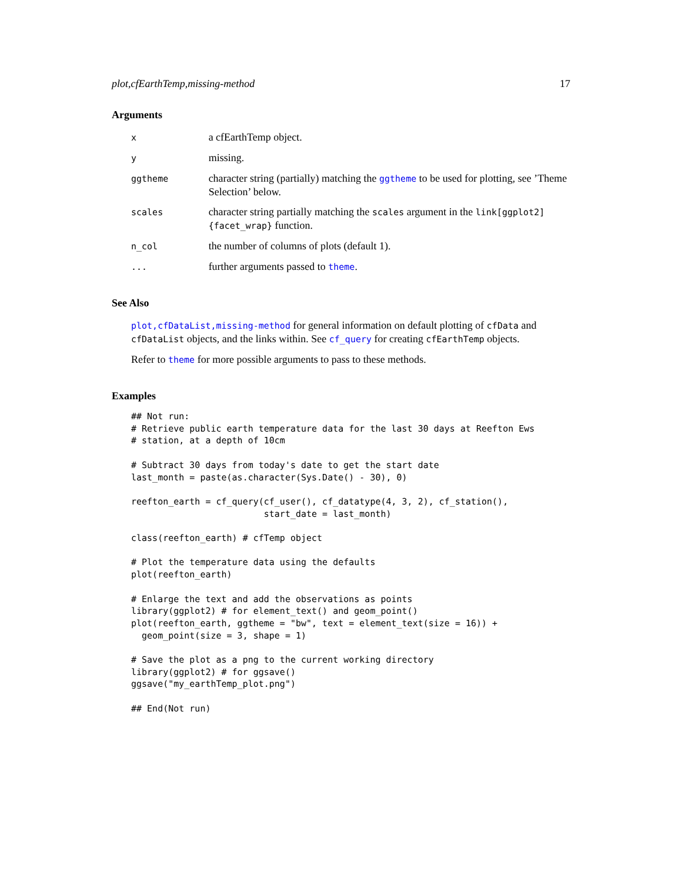plot,cfEarthTemp,missing-method 17
Arguments
| x | a cfEarthTemp object. |
| y | missing. |
| ggtheme | character string (partially) matching the ggtheme to be used for plotting, see ’Theme Selection’ below. |
| scales | character string partially matching the scales argument in the link[ggplot2]{facet_wrap} function. |
| n_col | the number of columns of plots (default 1). |
| ... | further arguments passed to theme . |
See Also
plot,cfDataList,missing-method for general information on default plotting of cfData and cfDataList objects, and the links within. See cf_query for creating cfEarthTemp objects.
Refer to theme for more possible arguments to pass to these methods.
Examples
## Not run:
# Retrieve public earth temperature data for the last 30 days at Reefton Ews
# station, at a depth of 10cm

# Subtract 30 days from today's date to get the start date
last_month = paste(as.character(Sys.Date() - 30), 0)

reefton_earth = cf_query(cf_user(), cf_datatype(4, 3, 2), cf_station(),
                         start_date = last_month)

class(reefton_earth) # cfTemp object

# Plot the temperature data using the defaults
plot(reefton_earth)

# Enlarge the text and add the observations as points
library(ggplot2) # for element_text() and geom_point()
plot(reefton_earth, ggtheme = "bw", text = element_text(size = 16)) +
  geom_point(size = 3, shape = 1)

# Save the plot as a png to the current working directory
library(ggplot2) # for ggsave()
ggsave("my_earthTemp_plot.png")

## End(Not run)